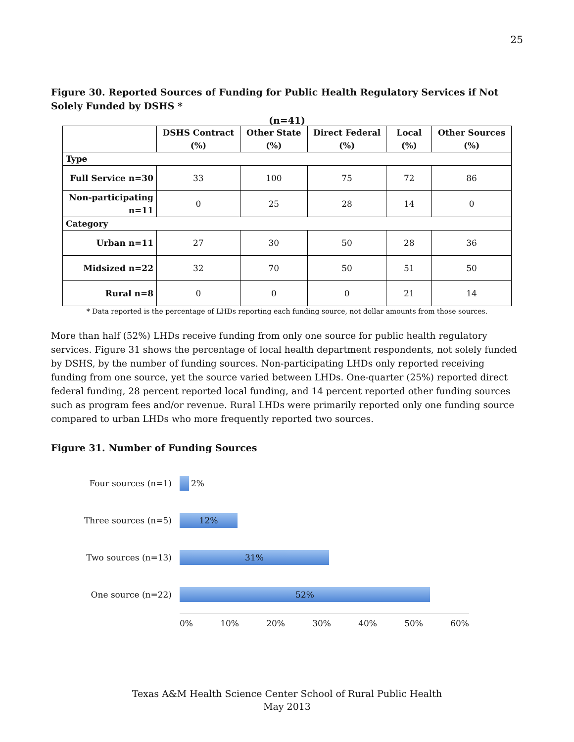25
Figure 30. Reported Sources of Funding for Public Health Regulatory Services if Not Solely Funded by DSHS *
(n=41)
| | DSHS Contract (%) | Other State (%) | Direct Federal (%) | Local (%) | Other Sources (%) |
| --- | --- | --- | --- | --- | --- |
| Type | | | | | |
| Full Service n=30 | 33 | 100 | 75 | 72 | 86 |
| Non-participating n=11 | 0 | 25 | 28 | 14 | 0 |
| Category | | | | | |
| Urban n=11 | 27 | 30 | 50 | 28 | 36 |
| Midsized n=22 | 32 | 70 | 50 | 51 | 50 |
| Rural n=8 | 0 | 0 | 0 | 21 | 14 |
* Data reported is the percentage of LHDs reporting each funding source, not dollar amounts from those sources.
More than half (52%) LHDs receive funding from only one source for public health regulatory services. Figure 31 shows the percentage of local health department respondents, not solely funded by DSHS, by the number of funding sources. Non-participating LHDs only reported receiving funding from one source, yet the source varied between LHDs. One-quarter (25%) reported direct federal funding, 28 percent reported local funding, and 14 percent reported other funding sources such as program fees and/or revenue. Rural LHDs were primarily reported only one funding source compared to urban LHDs who more frequently reported two sources.
Figure 31. Number of Funding Sources
Four sources (n=1) 2%
Three sources (n=5)
12%
Two sources (n=13)
31%
One source (n=22)
52%
0% 10% 20% 30% 40% 50% 60%
Texas A&M Health Science Center School of Rural Public Health
May 2013